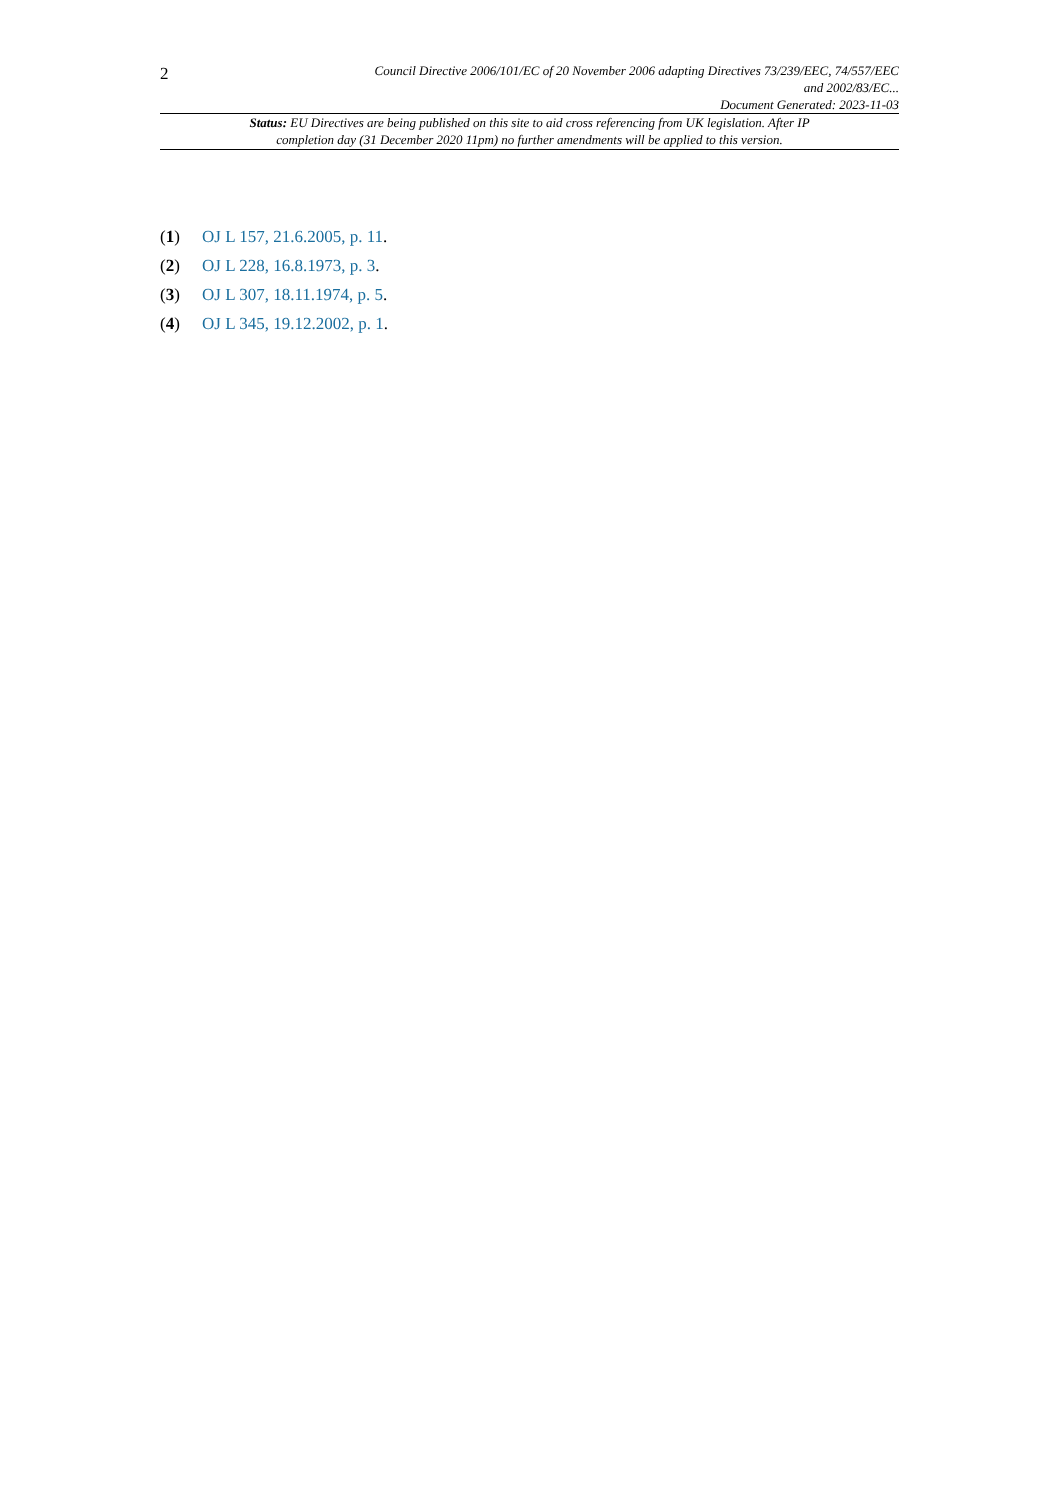2
Council Directive 2006/101/EC of 20 November 2006 adapting Directives 73/239/EEC, 74/557/EEC
and 2002/83/EC...
Document Generated: 2023-11-03
Status: EU Directives are being published on this site to aid cross referencing from UK legislation. After IP completion day (31 December 2020 11pm) no further amendments will be applied to this version.
(1) OJ L 157, 21.6.2005, p. 11.
(2) OJ L 228, 16.8.1973, p. 3.
(3) OJ L 307, 18.11.1974, p. 5.
(4) OJ L 345, 19.12.2002, p. 1.